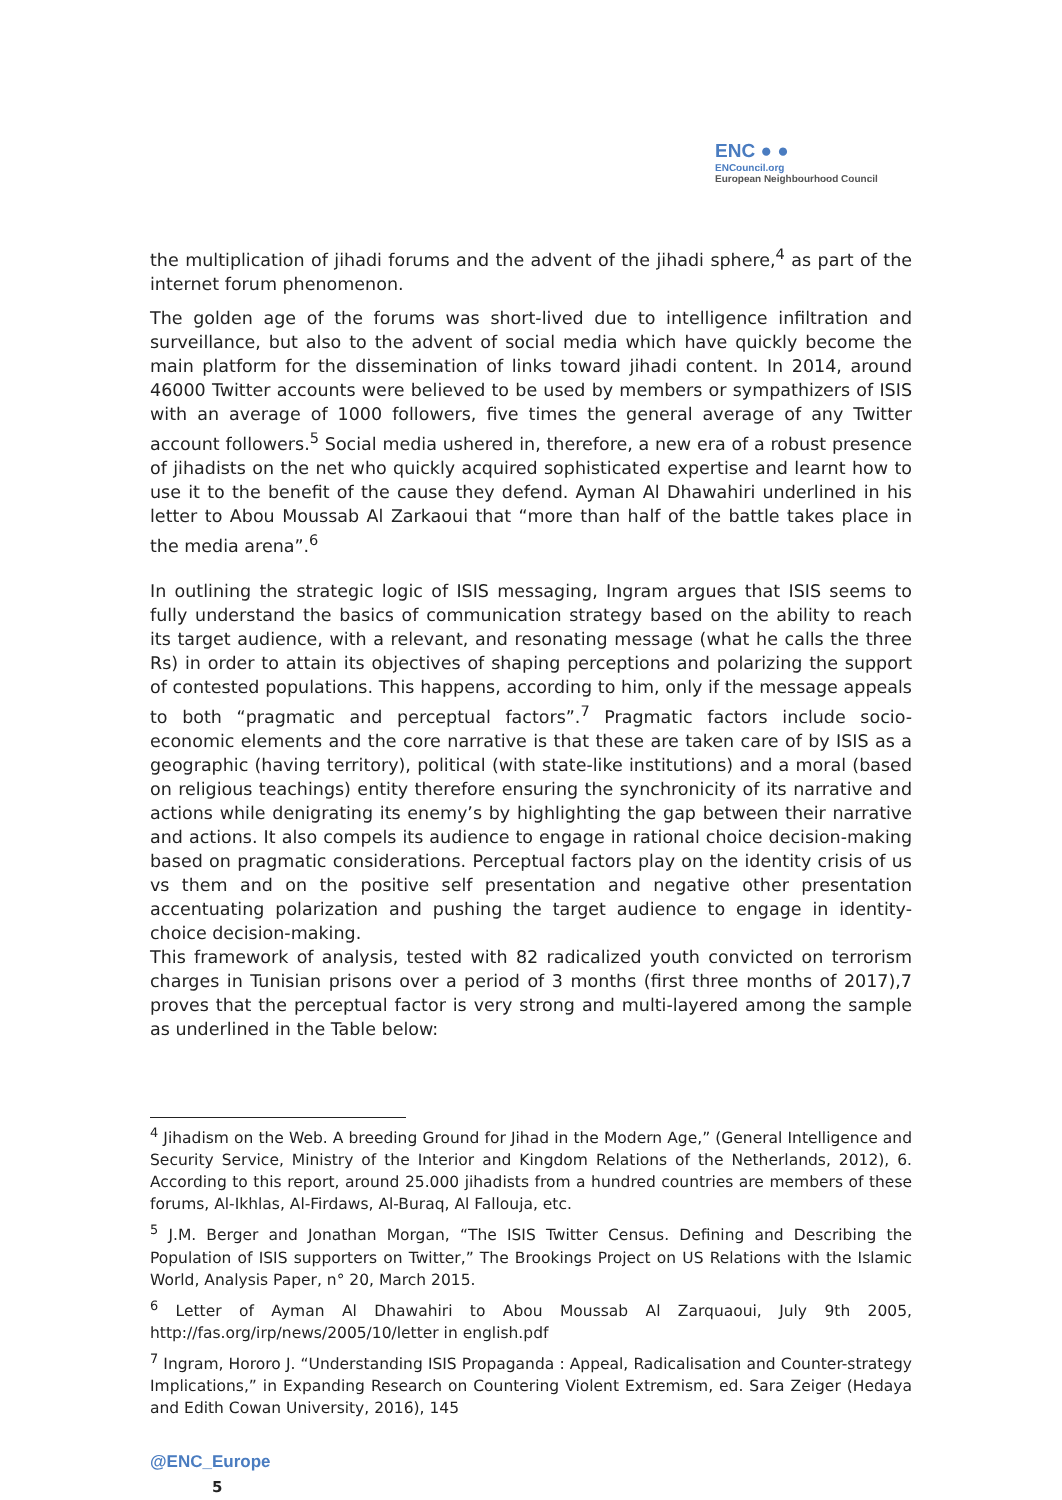ENC ● ●
ENCouncil.org
European Neighbourhood Council
the multiplication of jihadi forums and the advent of the jihadi sphere,<sup>4</sup> as part of the internet forum phenomenon.
The golden age of the forums was short-lived due to intelligence infiltration and surveillance, but also to the advent of social media which have quickly become the main platform for the dissemination of links toward jihadi content. In 2014, around 46000 Twitter accounts were believed to be used by members or sympathizers of ISIS with an average of 1000 followers, five times the general average of any Twitter account followers.<sup>5</sup> Social media ushered in, therefore, a new era of a robust presence of jihadists on the net who quickly acquired sophisticated expertise and learnt how to use it to the benefit of the cause they defend. Ayman Al Dhawahiri underlined in his letter to Abou Moussab Al Zarkaoui that “more than half of the battle takes place in the media arena”.<sup>6</sup>
In outlining the strategic logic of ISIS messaging, Ingram argues that ISIS seems to fully understand the basics of communication strategy based on the ability to reach its target audience, with a relevant, and resonating message (what he calls the three Rs) in order to attain its objectives of shaping perceptions and polarizing the support of contested populations. This happens, according to him, only if the message appeals to both “pragmatic and perceptual factors”.<sup>7</sup> Pragmatic factors include socio-economic elements and the core narrative is that these are taken care of by ISIS as a geographic (having territory), political (with state-like institutions) and a moral (based on religious teachings) entity therefore ensuring the synchronicity of its narrative and actions while denigrating its enemy’s by highlighting the gap between their narrative and actions. It also compels its audience to engage in rational choice decision-making based on pragmatic considerations. Perceptual factors play on the identity crisis of us vs them and on the positive self presentation and negative other presentation accentuating polarization and pushing the target audience to engage in identity-choice decision-making.
This framework of analysis, tested with 82 radicalized youth convicted on terrorism charges in Tunisian prisons over a period of 3 months (first three months of 2017),7 proves that the perceptual factor is very strong and multi-layered among the sample as underlined in the Table below:
<sup>4</sup> Jihadism on the Web. A breeding Ground for Jihad in the Modern Age,” (General Intelligence and Security Service, Ministry of the Interior and Kingdom Relations of the Netherlands, 2012), 6. According to this report, around 25.000 jihadists from a hundred countries are members of these forums, Al-Ikhlas, Al-Firdaws, Al-Buraq, Al Fallouja, etc.
<sup>5</sup> J.M. Berger and Jonathan Morgan, “The ISIS Twitter Census. Defining and Describing the Population of ISIS supporters on Twitter,” The Brookings Project on US Relations with the Islamic World, Analysis Paper, n° 20, March 2015.
<sup>6</sup> Letter of Ayman Al Dhawahiri to Abou Moussab Al Zarquaoui, July 9th 2005, http://fas.org/irp/news/2005/10/letter in english.pdf
<sup>7</sup> Ingram, Hororo J. “Understanding ISIS Propaganda : Appeal, Radicalisation and Counter-strategy Implications,” in Expanding Research on Countering Violent Extremism, ed. Sara Zeiger (Hedaya and Edith Cowan University, 2016), 145
@ENC_Europe
5